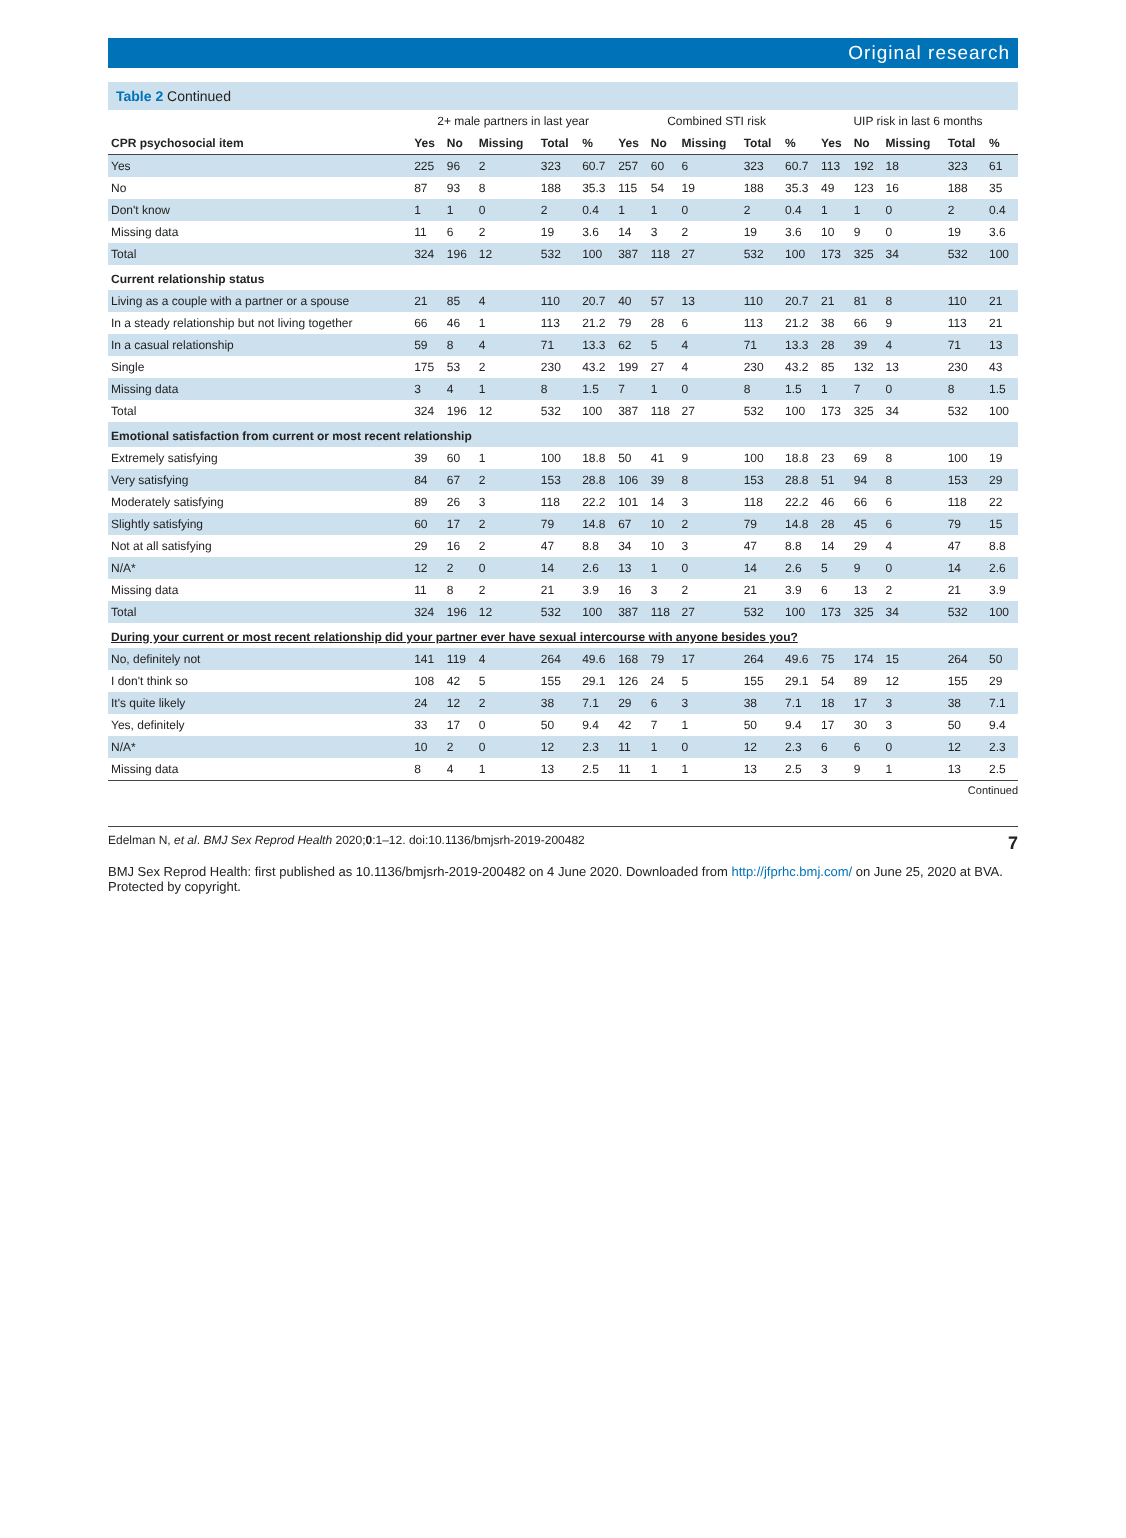Original research
Table 2 Continued
| | 2+ male partners in last year | | | | | Combined STI risk | | | | | UIP risk in last 6 months | | | | |
| --- | --- | --- | --- | --- | --- | --- | --- | --- | --- | --- | --- | --- | --- | --- | --- |
| CPR psychosocial item | Yes | No | Missing | Total | % | Yes | No | Missing | Total | % | Yes | No | Missing | Total | % |
| Yes | 225 | 96 | 2 | 323 | 60.7 | 257 | 60 | 6 | 323 | 60.7 | 113 | 192 | 18 | 323 | 61 |
| No | 87 | 93 | 8 | 188 | 35.3 | 115 | 54 | 19 | 188 | 35.3 | 49 | 123 | 16 | 188 | 35 |
| Don't know | 1 | 1 | 0 | 2 | 0.4 | 1 | 1 | 0 | 2 | 0.4 | 1 | 1 | 0 | 2 | 0.4 |
| Missing data | 11 | 6 | 2 | 19 | 3.6 | 14 | 3 | 2 | 19 | 3.6 | 10 | 9 | 0 | 19 | 3.6 |
| Total | 324 | 196 | 12 | 532 | 100 | 387 | 118 | 27 | 532 | 100 | 173 | 325 | 34 | 532 | 100 |
| Current relationship status | | | | | | | | | | | | | | | |
| Living as a couple with a partner or a spouse | 21 | 85 | 4 | 110 | 20.7 | 40 | 57 | 13 | 110 | 20.7 | 21 | 81 | 8 | 110 | 21 |
| In a steady relationship but not living together | 66 | 46 | 1 | 113 | 21.2 | 79 | 28 | 6 | 113 | 21.2 | 38 | 66 | 9 | 113 | 21 |
| In a casual relationship | 59 | 8 | 4 | 71 | 13.3 | 62 | 5 | 4 | 71 | 13.3 | 28 | 39 | 4 | 71 | 13 |
| Single | 175 | 53 | 2 | 230 | 43.2 | 199 | 27 | 4 | 230 | 43.2 | 85 | 132 | 13 | 230 | 43 |
| Missing data | 3 | 4 | 1 | 8 | 1.5 | 7 | 1 | 0 | 8 | 1.5 | 1 | 7 | 0 | 8 | 1.5 |
| Total | 324 | 196 | 12 | 532 | 100 | 387 | 118 | 27 | 532 | 100 | 173 | 325 | 34 | 532 | 100 |
| Emotional satisfaction from current or most recent relationship | | | | | | | | | | | | | | | |
| Extremely satisfying | 39 | 60 | 1 | 100 | 18.8 | 50 | 41 | 9 | 100 | 18.8 | 23 | 69 | 8 | 100 | 19 |
| Very satisfying | 84 | 67 | 2 | 153 | 28.8 | 106 | 39 | 8 | 153 | 28.8 | 51 | 94 | 8 | 153 | 29 |
| Moderately satisfying | 89 | 26 | 3 | 118 | 22.2 | 101 | 14 | 3 | 118 | 22.2 | 46 | 66 | 6 | 118 | 22 |
| Slightly satisfying | 60 | 17 | 2 | 79 | 14.8 | 67 | 10 | 2 | 79 | 14.8 | 28 | 45 | 6 | 79 | 15 |
| Not at all satisfying | 29 | 16 | 2 | 47 | 8.8 | 34 | 10 | 3 | 47 | 8.8 | 14 | 29 | 4 | 47 | 8.8 |
| N/A* | 12 | 2 | 0 | 14 | 2.6 | 13 | 1 | 0 | 14 | 2.6 | 5 | 9 | 0 | 14 | 2.6 |
| Missing data | 11 | 8 | 2 | 21 | 3.9 | 16 | 3 | 2 | 21 | 3.9 | 6 | 13 | 2 | 21 | 3.9 |
| Total | 324 | 196 | 12 | 532 | 100 | 387 | 118 | 27 | 532 | 100 | 173 | 325 | 34 | 532 | 100 |
| During your current or most recent relationship did your partner ever have sexual intercourse with anyone besides you? | | | | | | | | | | | | | | | |
| No, definitely not | 141 | 119 | 4 | 264 | 49.6 | 168 | 79 | 17 | 264 | 49.6 | 75 | 174 | 15 | 264 | 50 |
| I don't think so | 108 | 42 | 5 | 155 | 29.1 | 126 | 24 | 5 | 155 | 29.1 | 54 | 89 | 12 | 155 | 29 |
| It's quite likely | 24 | 12 | 2 | 38 | 7.1 | 29 | 6 | 3 | 38 | 7.1 | 18 | 17 | 3 | 38 | 7.1 |
| Yes, definitely | 33 | 17 | 0 | 50 | 9.4 | 42 | 7 | 1 | 50 | 9.4 | 17 | 30 | 3 | 50 | 9.4 |
| N/A* | 10 | 2 | 0 | 12 | 2.3 | 11 | 1 | 0 | 12 | 2.3 | 6 | 6 | 0 | 12 | 2.3 |
| Missing data | 8 | 4 | 1 | 13 | 2.5 | 11 | 1 | 1 | 13 | 2.5 | 3 | 9 | 1 | 13 | 2.5 |
Continued
Edelman N, et al. BMJ Sex Reprod Health 2020;0:1–12. doi:10.1136/bmjsrh-2019-200482 7
BMJ Sex Reprod Health: first published as 10.1136/bmjsrh-2019-200482 on 4 June 2020. Downloaded from http://jfprhc.bmj.com/ on June 25, 2020 at BVA. Protected by copyright.